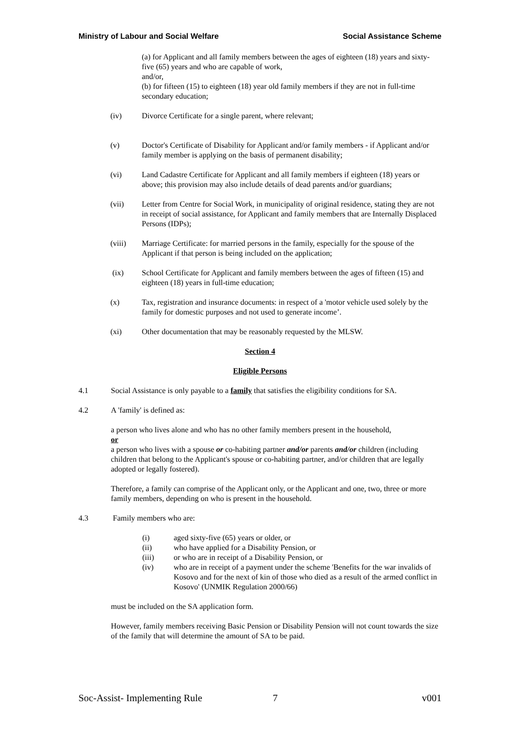Ministry of Labour and Social Welfare Social Assistance Scheme
(a) for Applicant and all family members between the ages of eighteen (18) years and sixty-five (65) years and who are capable of work,
and/or,
(b) for fifteen (15) to eighteen (18) year old family members if they are not in full-time secondary education;
(iv) Divorce Certificate for a single parent, where relevant;
(v) Doctor's Certificate of Disability for Applicant and/or family members - if Applicant and/or family member is applying on the basis of permanent disability;
(vi) Land Cadastre Certificate for Applicant and all family members if eighteen (18) years or above; this provision may also include details of dead parents and/or guardians;
(vii) Letter from Centre for Social Work, in municipality of original residence, stating they are not in receipt of social assistance, for Applicant and family members that are Internally Displaced Persons (IDPs);
(viii) Marriage Certificate: for married persons in the family, especially for the spouse of the Applicant if that person is being included on the application;
(ix) School Certificate for Applicant and family members between the ages of fifteen (15) and eighteen (18) years in full-time education;
(x) Tax, registration and insurance documents: in respect of a 'motor vehicle used solely by the family for domestic purposes and not used to generate income’.
(xi) Other documentation that may be reasonably requested by the MLSW.
Section 4
Eligible Persons
4.1 Social Assistance is only payable to a family that satisfies the eligibility conditions for SA.
4.2 A 'family' is defined as:
a person who lives alone and who has no other family members present in the household,
or
a person who lives with a spouse or co-habiting partner and/or parents and/or children (including children that belong to the Applicant's spouse or co-habiting partner, and/or children that are legally adopted or legally fostered).
Therefore, a family can comprise of the Applicant only, or the Applicant and one, two, three or more family members, depending on who is present in the household.
4.3 Family members who are:
(i) aged sixty-five (65) years or older, or
(ii) who have applied for a Disability Pension, or
(iii) or who are in receipt of a Disability Pension, or
(iv) who are in receipt of a payment under the scheme 'Benefits for the war invalids of Kosovo and for the next of kin of those who died as a result of the armed conflict in Kosovo' (UNMIK Regulation 2000/66)
must be included on the SA application form.
However, family members receiving Basic Pension or Disability Pension will not count towards the size of the family that will determine the amount of SA to be paid.
Soc-Assist- Implementing Rule 7 v001